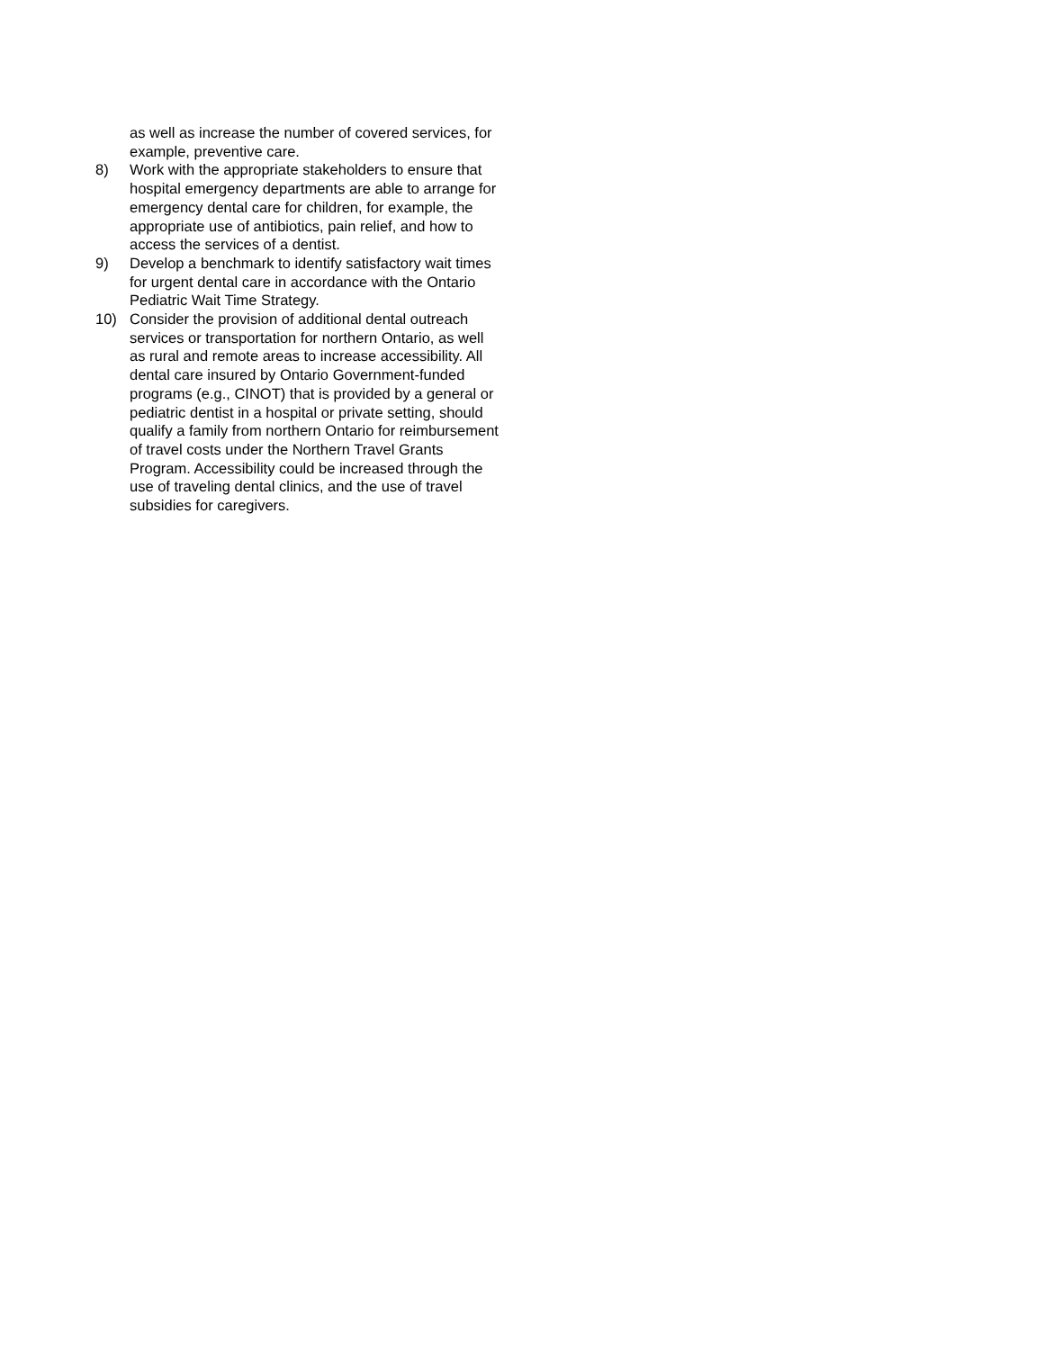as well as increase the number of covered services, for example, preventive care.
8) Work with the appropriate stakeholders to ensure that hospital emergency departments are able to arrange for emergency dental care for children, for example, the appropriate use of antibiotics, pain relief, and how to access the services of a dentist.
9) Develop a benchmark to identify satisfactory wait times for urgent dental care in accordance with the Ontario Pediatric Wait Time Strategy.
10) Consider the provision of additional dental outreach services or transportation for northern Ontario, as well as rural and remote areas to increase accessibility. All dental care insured by Ontario Government-funded programs (e.g., CINOT) that is provided by a general or pediatric dentist in a hospital or private setting, should qualify a family from northern Ontario for reimbursement of travel costs under the Northern Travel Grants Program. Accessibility could be increased through the use of traveling dental clinics, and the use of travel subsidies for caregivers.